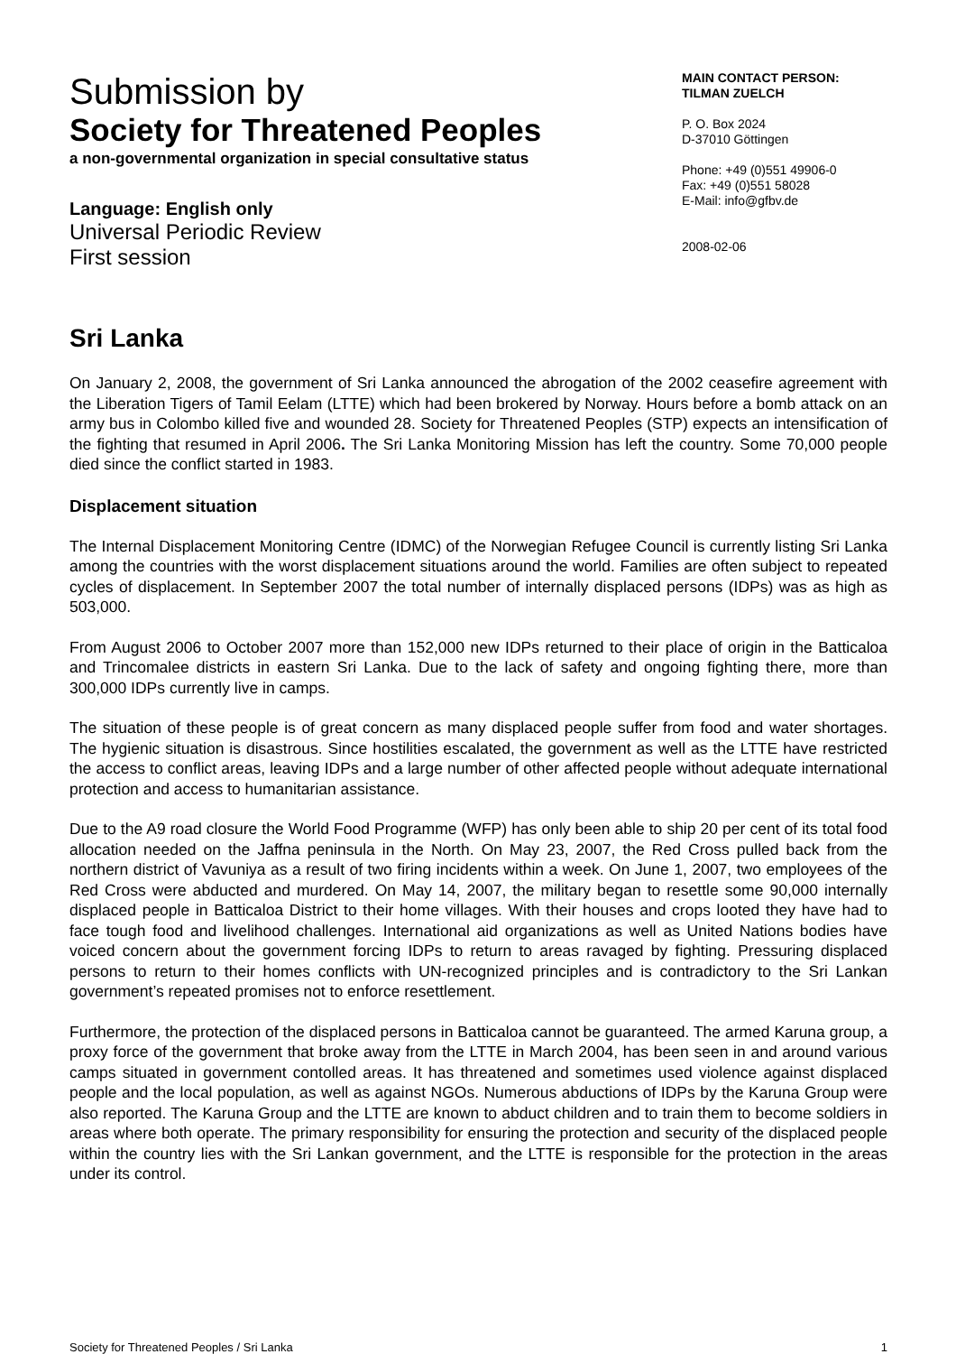Submission by
Society for Threatened Peoples
a non-governmental organization in special consultative status
Language: English only
Universal Periodic Review
First session
MAIN CONTACT PERSON:
TILMAN ZUELCH
P. O. Box 2024
D-37010 Göttingen
Phone: +49 (0)551 49906-0
Fax: +49 (0)551 58028
E-Mail: info@gfbv.de
2008-02-06
Sri Lanka
On January 2, 2008, the government of Sri Lanka announced the abrogation of the 2002 ceasefire agreement with the Liberation Tigers of Tamil Eelam (LTTE) which had been brokered by Norway. Hours before a bomb attack on an army bus in Colombo killed five and wounded 28. Society for Threatened Peoples (STP) expects an intensification of the fighting that resumed in April 2006. The Sri Lanka Monitoring Mission has left the country. Some 70,000 people died since the conflict started in 1983.
Displacement situation
The Internal Displacement Monitoring Centre (IDMC) of the Norwegian Refugee Council is currently listing Sri Lanka among the countries with the worst displacement situations around the world. Families are often subject to repeated cycles of displacement. In September 2007 the total number of internally displaced persons (IDPs) was as high as 503,000.
From August 2006 to October 2007 more than 152,000 new IDPs returned to their place of origin in the Batticaloa and Trincomalee districts in eastern Sri Lanka. Due to the lack of safety and ongoing fighting there, more than 300,000 IDPs currently live in camps.
The situation of these people is of great concern as many displaced people suffer from food and water shortages. The hygienic situation is disastrous. Since hostilities escalated, the government as well as the LTTE have restricted the access to conflict areas, leaving IDPs and a large number of other affected people without adequate international protection and access to humanitarian assistance.
Due to the A9 road closure the World Food Programme (WFP) has only been able to ship 20 per cent of its total food allocation needed on the Jaffna peninsula in the North. On May 23, 2007, the Red Cross pulled back from the northern district of Vavuniya as a result of two firing incidents within a week. On June 1, 2007, two employees of the Red Cross were abducted and murdered. On May 14, 2007, the military began to resettle some 90,000 internally displaced people in Batticaloa District to their home villages. With their houses and crops looted they have had to face tough food and livelihood challenges. International aid organizations as well as United Nations bodies have voiced concern about the government forcing IDPs to return to areas ravaged by fighting. Pressuring displaced persons to return to their homes conflicts with UN-recognized principles and is contradictory to the Sri Lankan government’s repeated promises not to enforce resettlement.
Furthermore, the protection of the displaced persons in Batticaloa cannot be guaranteed. The armed Karuna group, a proxy force of the government that broke away from the LTTE in March 2004, has been seen in and around various camps situated in government contolled areas. It has threatened and sometimes used violence against displaced people and the local population, as well as against NGOs. Numerous abductions of IDPs by the Karuna Group were also reported. The Karuna Group and the LTTE are known to abduct children and to train them to become soldiers in areas where both operate. The primary responsibility for ensuring the protection and security of the displaced people within the country lies with the Sri Lankan government, and the LTTE is responsible for the protection in the areas under its control.
Society for Threatened Peoples / Sri Lanka 1